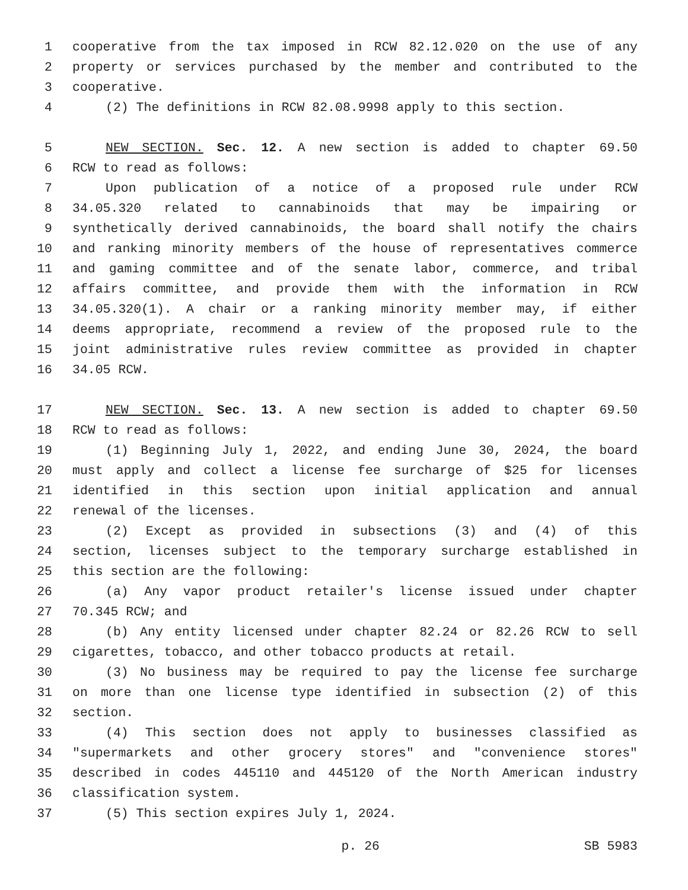1 cooperative from the tax imposed in RCW 82.12.020 on the use of any
2 property or services purchased by the member and contributed to the
3 cooperative.
4 (2) The definitions in RCW 82.08.9998 apply to this section.
5 NEW SECTION. Sec. 12. A new section is added to chapter 69.50
6 RCW to read as follows:
7 Upon publication of a notice of a proposed rule under RCW
8 34.05.320 related to cannabinoids that may be impairing or
9 synthetically derived cannabinoids, the board shall notify the chairs
10 and ranking minority members of the house of representatives commerce
11 and gaming committee and of the senate labor, commerce, and tribal
12 affairs committee, and provide them with the information in RCW
13 34.05.320(1). A chair or a ranking minority member may, if either
14 deems appropriate, recommend a review of the proposed rule to the
15 joint administrative rules review committee as provided in chapter
16 34.05 RCW.
17 NEW SECTION. Sec. 13. A new section is added to chapter 69.50
18 RCW to read as follows:
19 (1) Beginning July 1, 2022, and ending June 30, 2024, the board
20 must apply and collect a license fee surcharge of $25 for licenses
21 identified in this section upon initial application and annual
22 renewal of the licenses.
23 (2) Except as provided in subsections (3) and (4) of this
24 section, licenses subject to the temporary surcharge established in
25 this section are the following:
26 (a) Any vapor product retailer's license issued under chapter
27 70.345 RCW; and
28 (b) Any entity licensed under chapter 82.24 or 82.26 RCW to sell
29 cigarettes, tobacco, and other tobacco products at retail.
30 (3) No business may be required to pay the license fee surcharge
31 on more than one license type identified in subsection (2) of this
32 section.
33 (4) This section does not apply to businesses classified as
34 "supermarkets and other grocery stores" and "convenience stores"
35 described in codes 445110 and 445120 of the North American industry
36 classification system.
37 (5) This section expires July 1, 2024.
p. 26 SB 5983